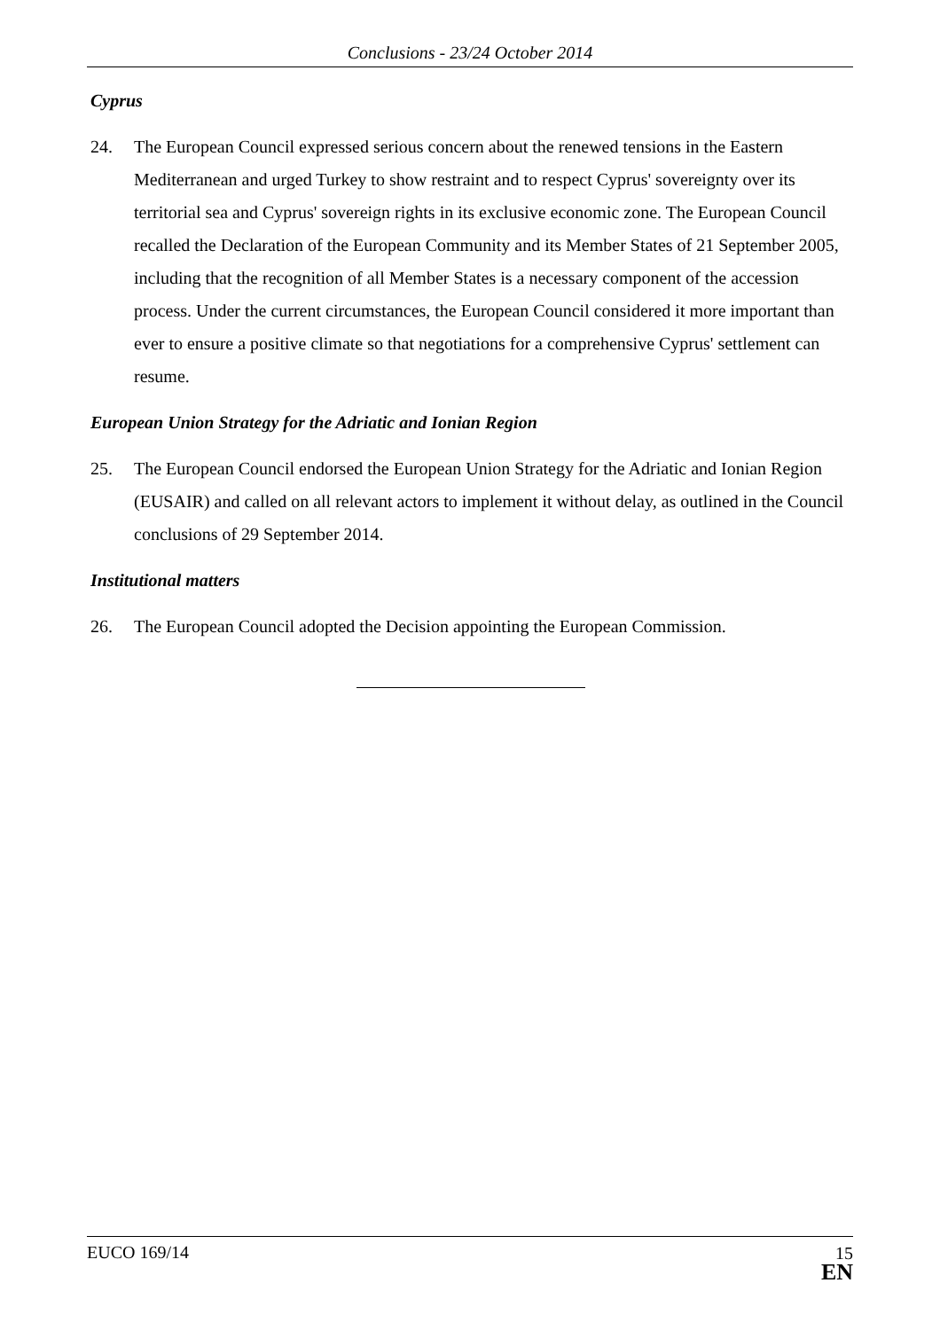Conclusions - 23/24 October 2014
Cyprus
24. The European Council expressed serious concern about the renewed tensions in the Eastern Mediterranean and urged Turkey to show restraint and to respect Cyprus' sovereignty over its territorial sea and Cyprus' sovereign rights in its exclusive economic zone. The European Council recalled the Declaration of the European Community and its Member States of 21 September 2005, including that the recognition of all Member States is a necessary component of the accession process. Under the current circumstances, the European Council considered it more important than ever to ensure a positive climate so that negotiations for a comprehensive Cyprus' settlement can resume.
European Union Strategy for the Adriatic and Ionian Region
25. The European Council endorsed the European Union Strategy for the Adriatic and Ionian Region (EUSAIR) and called on all relevant actors to implement it without delay, as outlined in the Council conclusions of 29 September 2014.
Institutional matters
26. The European Council adopted the Decision appointing the European Commission.
EUCO 169/14
15
EN